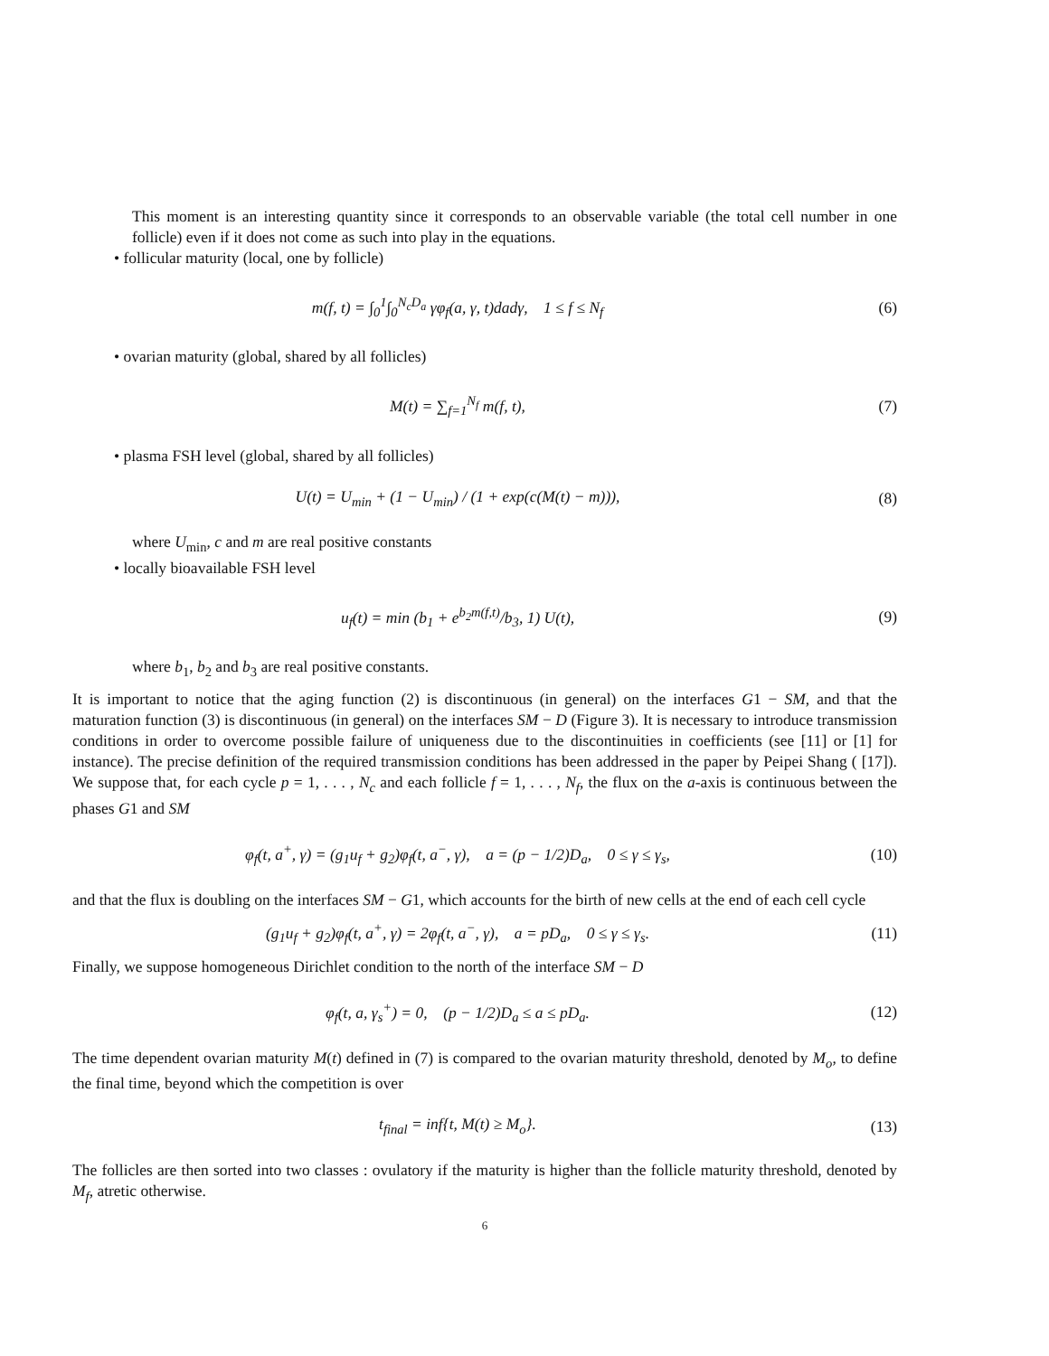This moment is an interesting quantity since it corresponds to an observable variable (the total cell number in one follicle) even if it does not come as such into play in the equations.
• follicular maturity (local, one by follicle)
m(f, t) = ∫<sub>0</sub><sup>1</sup>∫<sub>0</sub><sup>N<sub>c</sub>D<sub>a</sub></sup> γφ<sub>f</sub>(a, γ, t)dadγ, 1 ≤ f ≤ N<sub>f</sub>
(6)
• ovarian maturity (global, shared by all follicles)
M(t) = ∑<sub>f=1</sub><sup>N<sub>f</sub></sup> m(f, t), (7)
• plasma FSH level (global, shared by all follicles)
U(t) = U<sub>min</sub> + (1 − U<sub>min</sub>) / (1 + exp(c(M(t) − m))),
(8)
where U<sub>min</sub>, c and m are real positive constants
• locally bioavailable FSH level
u<sub>f</sub>(t) = min (b<sub>1</sub> + e<sup>b<sub>2</sub>m(f,t)</sup>/b<sub>3</sub>, 1) U(t),
(9)
where b<sub>1</sub>, b<sub>2</sub> and b<sub>3</sub> are real positive constants.
It is important to notice that the aging function (2) is discontinuous (in general) on the interfaces G1 − SM, and that the maturation function (3) is discontinuous (in general) on the interfaces SM − D (Figure 3). It is necessary to introduce transmission conditions in order to overcome possible failure of uniqueness due to the discontinuities in coefficients (see [11] or [1] for instance). The precise definition of the required transmission conditions has been addressed in the paper by Peipei Shang ( [17]). We suppose that, for each cycle p = 1, . . . , N<sub>c</sub> and each follicle f = 1, . . . , N<sub>f</sub>, the flux on the a-axis is continuous between the phases G1 and SM
φ<sub>f</sub>(t, a<sup>+</sup>, γ) = (g<sub>1</sub>u<sub>f</sub> + g<sub>2</sub>)φ<sub>f</sub>(t, a<sup>−</sup>, γ), a = (p − 1/2)D<sub>a</sub>, 0 ≤ γ ≤ γ<sub>s</sub>,
(10)
and that the flux is doubling on the interfaces SM − G1, which accounts for the birth of new cells at the end of each cell cycle
(g<sub>1</sub>u<sub>f</sub> + g<sub>2</sub>)φ<sub>f</sub>(t, a<sup>+</sup>, γ) = 2φ<sub>f</sub>(t, a<sup>−</sup>, γ), a = pD<sub>a</sub>, 0 ≤ γ ≤ γ<sub>s</sub>.
(11)
Finally, we suppose homogeneous Dirichlet condition to the north of the interface SM − D
φ<sub>f</sub>(t, a, γ<sub>s</sub><sup>+</sup>) = 0, (p − 1/2)D<sub>a</sub> ≤ a ≤ pD<sub>a</sub>.
(12)
The time dependent ovarian maturity M(t) defined in (7) is compared to the ovarian maturity threshold, denoted by M<sub>o</sub>, to define the final time, beyond which the competition is over
t<sub>final</sub> = inf{t, M(t) ≥ M<sub>o</sub>}. (13)
The follicles are then sorted into two classes : ovulatory if the maturity is higher than the follicle maturity threshold, denoted by M<sub>f</sub>, atretic otherwise.
6